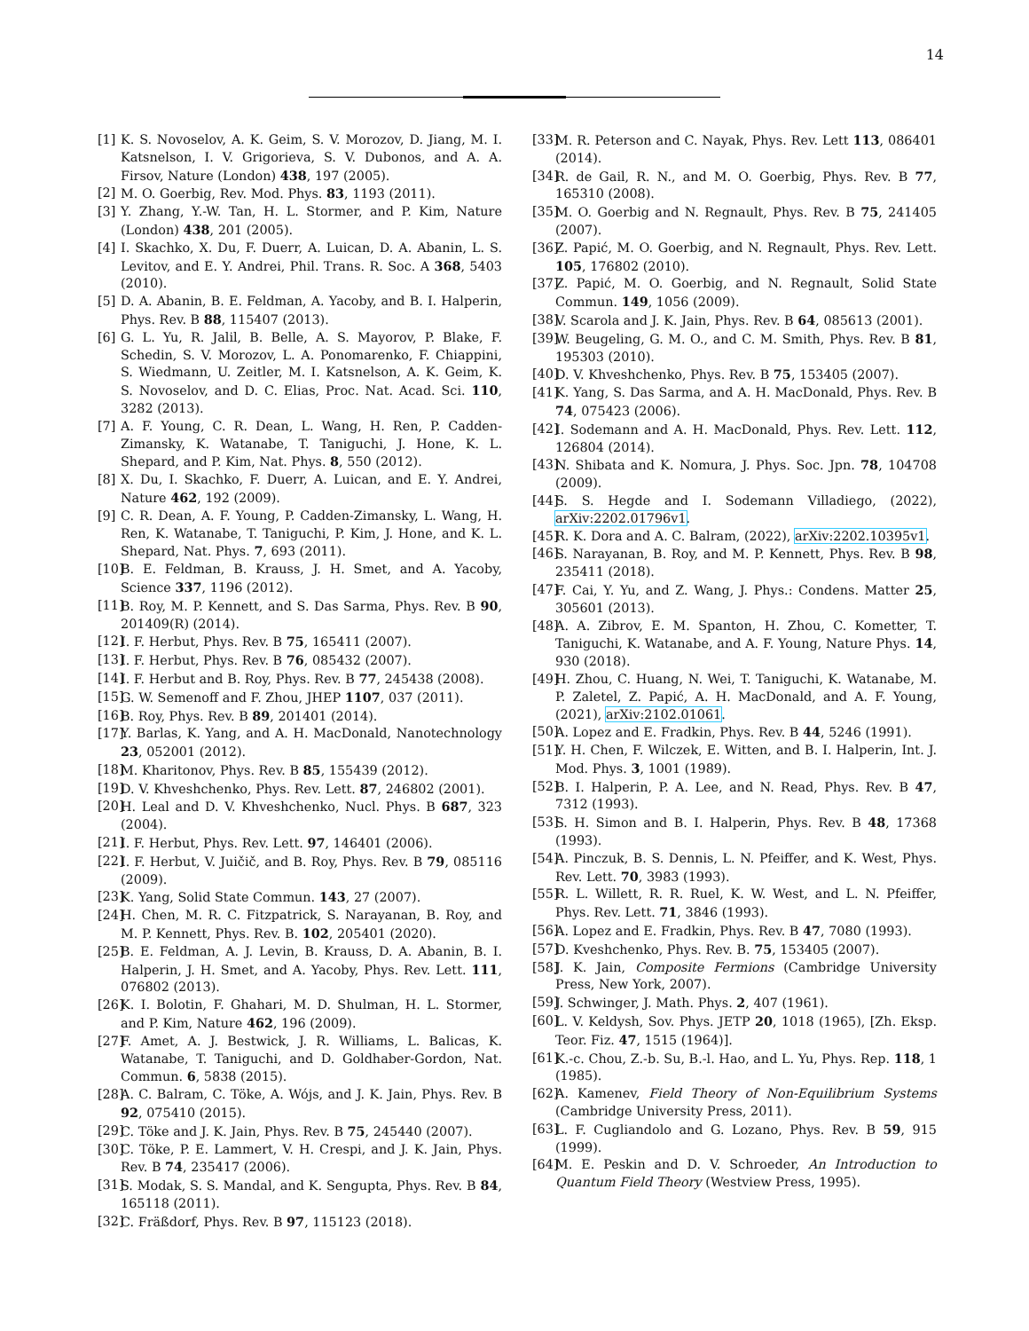14
[1] K. S. Novoselov, A. K. Geim, S. V. Morozov, D. Jiang, M. I. Katsnelson, I. V. Grigorieva, S. V. Dubonos, and A. A. Firsov, Nature (London) 438, 197 (2005).
[2] M. O. Goerbig, Rev. Mod. Phys. 83, 1193 (2011).
[3] Y. Zhang, Y.-W. Tan, H. L. Stormer, and P. Kim, Nature (London) 438, 201 (2005).
[4] I. Skachko, X. Du, F. Duerr, A. Luican, D. A. Abanin, L. S. Levitov, and E. Y. Andrei, Phil. Trans. R. Soc. A 368, 5403 (2010).
[5] D. A. Abanin, B. E. Feldman, A. Yacoby, and B. I. Halperin, Phys. Rev. B 88, 115407 (2013).
[6] G. L. Yu, R. Jalil, B. Belle, A. S. Mayorov, P. Blake, F. Schedin, S. V. Morozov, L. A. Ponomarenko, F. Chiappini, S. Wiedmann, U. Zeitler, M. I. Katsnelson, A. K. Geim, K. S. Novoselov, and D. C. Elias, Proc. Nat. Acad. Sci. 110, 3282 (2013).
[7] A. F. Young, C. R. Dean, L. Wang, H. Ren, P. Cadden-Zimansky, K. Watanabe, T. Taniguchi, J. Hone, K. L. Shepard, and P. Kim, Nat. Phys. 8, 550 (2012).
[8] X. Du, I. Skachko, F. Duerr, A. Luican, and E. Y. Andrei, Nature 462, 192 (2009).
[9] C. R. Dean, A. F. Young, P. Cadden-Zimansky, L. Wang, H. Ren, K. Watanabe, T. Taniguchi, P. Kim, J. Hone, and K. L. Shepard, Nat. Phys. 7, 693 (2011).
[10] B. E. Feldman, B. Krauss, J. H. Smet, and A. Yacoby, Science 337, 1196 (2012).
[11] B. Roy, M. P. Kennett, and S. Das Sarma, Phys. Rev. B 90, 201409(R) (2014).
[12] I. F. Herbut, Phys. Rev. B 75, 165411 (2007).
[13] I. F. Herbut, Phys. Rev. B 76, 085432 (2007).
[14] I. F. Herbut and B. Roy, Phys. Rev. B 77, 245438 (2008).
[15] G. W. Semenoff and F. Zhou, JHEP 1107, 037 (2011).
[16] B. Roy, Phys. Rev. B 89, 201401 (2014).
[17] Y. Barlas, K. Yang, and A. H. MacDonald, Nanotechnology 23, 052001 (2012).
[18] M. Kharitonov, Phys. Rev. B 85, 155439 (2012).
[19] D. V. Khveshchenko, Phys. Rev. Lett. 87, 246802 (2001).
[20] H. Leal and D. V. Khveshchenko, Nucl. Phys. B 687, 323 (2004).
[21] I. F. Herbut, Phys. Rev. Lett. 97, 146401 (2006).
[22] I. F. Herbut, V. Juičič, and B. Roy, Phys. Rev. B 79, 085116 (2009).
[23] K. Yang, Solid State Commun. 143, 27 (2007).
[24] H. Chen, M. R. C. Fitzpatrick, S. Narayanan, B. Roy, and M. P. Kennett, Phys. Rev. B. 102, 205401 (2020).
[25] B. E. Feldman, A. J. Levin, B. Krauss, D. A. Abanin, B. I. Halperin, J. H. Smet, and A. Yacoby, Phys. Rev. Lett. 111, 076802 (2013).
[26] K. I. Bolotin, F. Ghahari, M. D. Shulman, H. L. Stormer, and P. Kim, Nature 462, 196 (2009).
[27] F. Amet, A. J. Bestwick, J. R. Williams, L. Balicas, K. Watanabe, T. Taniguchi, and D. Goldhaber-Gordon, Nat. Commun. 6, 5838 (2015).
[28] A. C. Balram, C. Töke, A. Wójs, and J. K. Jain, Phys. Rev. B 92, 075410 (2015).
[29] C. Töke and J. K. Jain, Phys. Rev. B 75, 245440 (2007).
[30] C. Töke, P. E. Lammert, V. H. Crespi, and J. K. Jain, Phys. Rev. B 74, 235417 (2006).
[31] S. Modak, S. S. Mandal, and K. Sengupta, Phys. Rev. B 84, 165118 (2011).
[32] C. Fräßdorf, Phys. Rev. B 97, 115123 (2018).
[33] M. R. Peterson and C. Nayak, Phys. Rev. Lett 113, 086401 (2014).
[34] R. de Gail, R. N., and M. O. Goerbig, Phys. Rev. B 77, 165310 (2008).
[35] M. O. Goerbig and N. Regnault, Phys. Rev. B 75, 241405 (2007).
[36] Z. Papić, M. O. Goerbig, and N. Regnault, Phys. Rev. Lett. 105, 176802 (2010).
[37] Z. Papić, M. O. Goerbig, and N. Regnault, Solid State Commun. 149, 1056 (2009).
[38] V. Scarola and J. K. Jain, Phys. Rev. B 64, 085613 (2001).
[39] W. Beugeling, G. M. O., and C. M. Smith, Phys. Rev. B 81, 195303 (2010).
[40] D. V. Khveshchenko, Phys. Rev. B 75, 153405 (2007).
[41] K. Yang, S. Das Sarma, and A. H. MacDonald, Phys. Rev. B 74, 075423 (2006).
[42] I. Sodemann and A. H. MacDonald, Phys. Rev. Lett. 112, 126804 (2014).
[43] N. Shibata and K. Nomura, J. Phys. Soc. Jpn. 78, 104708 (2009).
[44] S. S. Hegde and I. Sodemann Villadiego, (2022), arXiv:2202.01796v1.
[45] R. K. Dora and A. C. Balram, (2022), arXiv:2202.10395v1.
[46] S. Narayanan, B. Roy, and M. P. Kennett, Phys. Rev. B 98, 235411 (2018).
[47] F. Cai, Y. Yu, and Z. Wang, J. Phys.: Condens. Matter 25, 305601 (2013).
[48] A. A. Zibrov, E. M. Spanton, H. Zhou, C. Kometter, T. Taniguchi, K. Watanabe, and A. F. Young, Nature Phys. 14, 930 (2018).
[49] H. Zhou, C. Huang, N. Wei, T. Taniguchi, K. Watanabe, M. P. Zaletel, Z. Papić, A. H. MacDonald, and A. F. Young, (2021), arXiv:2102.01061.
[50] A. Lopez and E. Fradkin, Phys. Rev. B 44, 5246 (1991).
[51] Y. H. Chen, F. Wilczek, E. Witten, and B. I. Halperin, Int. J. Mod. Phys. 3, 1001 (1989).
[52] B. I. Halperin, P. A. Lee, and N. Read, Phys. Rev. B 47, 7312 (1993).
[53] S. H. Simon and B. I. Halperin, Phys. Rev. B 48, 17368 (1993).
[54] A. Pinczuk, B. S. Dennis, L. N. Pfeiffer, and K. West, Phys. Rev. Lett. 70, 3983 (1993).
[55] R. L. Willett, R. R. Ruel, K. W. West, and L. N. Pfeiffer, Phys. Rev. Lett. 71, 3846 (1993).
[56] A. Lopez and E. Fradkin, Phys. Rev. B 47, 7080 (1993).
[57] D. Kveshchenko, Phys. Rev. B. 75, 153405 (2007).
[58] J. K. Jain, Composite Fermions (Cambridge University Press, New York, 2007).
[59] J. Schwinger, J. Math. Phys. 2, 407 (1961).
[60] L. V. Keldysh, Sov. Phys. JETP 20, 1018 (1965), [Zh. Eksp. Teor. Fiz. 47, 1515 (1964)].
[61] K.-c. Chou, Z.-b. Su, B.-l. Hao, and L. Yu, Phys. Rep. 118, 1 (1985).
[62] A. Kamenev, Field Theory of Non-Equilibrium Systems (Cambridge University Press, 2011).
[63] L. F. Cugliandolo and G. Lozano, Phys. Rev. B 59, 915 (1999).
[64] M. E. Peskin and D. V. Schroeder, An Introduction to Quantum Field Theory (Westview Press, 1995).